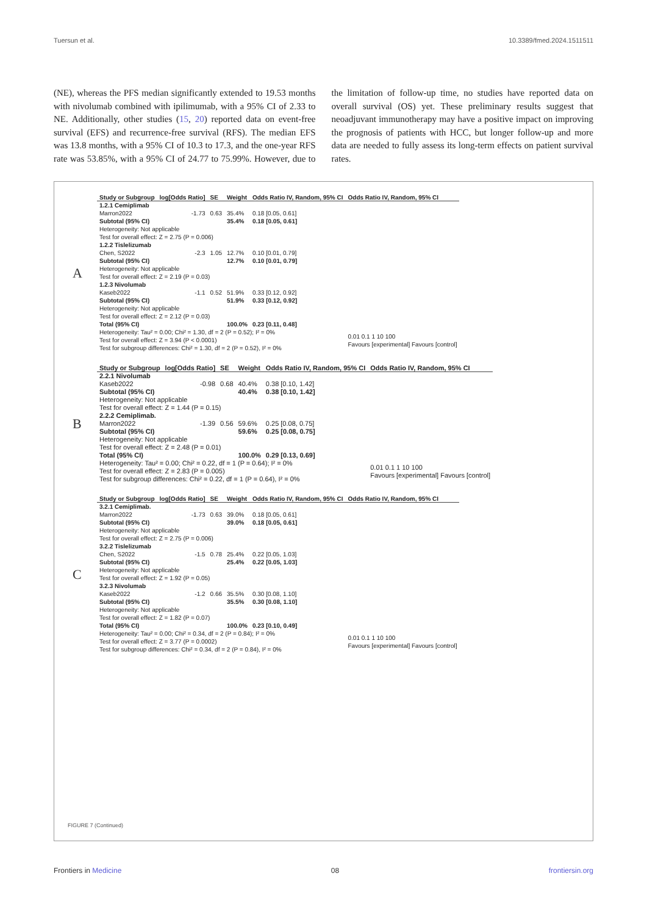Tuersun et al. 10.3389/fmed.2024.1511511
(NE), whereas the PFS median significantly extended to 19.53 months with nivolumab combined with ipilimumab, with a 95% CI of 2.33 to NE. Additionally, other studies (15, 20) reported data on event-free survival (EFS) and recurrence-free survival (RFS). The median EFS was 13.8 months, with a 95% CI of 10.3 to 17.3, and the one-year RFS rate was 53.85%, with a 95% CI of 24.77 to 75.99%. However, due to the limitation of follow-up time, no studies have reported data on overall survival (OS) yet. These preliminary results suggest that neoadjuvant immunotherapy may have a positive impact on improving the prognosis of patients with HCC, but longer follow-up and more data are needed to fully assess its long-term effects on patient survival rates.
A
| Study or Subgroup | log[Odds Ratio] | SE | Weight | Odds Ratio IV, Random, 95% CI | Odds Ratio IV, Random, 95% CI |
| --- | --- | --- | --- | --- | --- |
| 1.2.1 Cemiplimab | | | | | |
| Marron2022 | -1.73 | 0.63 | 35.4% | 0.18 [0.05, 0.61] | |
| Subtotal (95% CI) | | | 35.4% | 0.18 [0.05, 0.61] | |
| Heterogeneity: Not applicable Test for overall effect: Z = 2.75 (P = 0.006) | | | | | |
| 1.2.2 Tislelizumab | | | | | |
| Chen, S2022 | -2.3 | 1.05 | 12.7% | 0.10 [0.01, 0.79] | |
| Subtotal (95% CI) | | | 12.7% | 0.10 [0.01, 0.79] | |
| Heterogeneity: Not applicable Test for overall effect: Z = 2.19 (P = 0.03) | | | | | |
| 1.2.3 Nivolumab | | | | | |
| Kaseb2022 | -1.1 | 0.52 | 51.9% | 0.33 [0.12, 0.92] | |
| Subtotal (95% CI) | | | 51.9% | 0.33 [0.12, 0.92] | |
| Heterogeneity: Not applicable Test for overall effect: Z = 2.12 (P = 0.03) | | | | | |
| Total (95% CI) | | | 100.0% | 0.23 [0.11, 0.48] | |
| Heterogeneity: Tau² = 0.00; Chi² = 1.30, df = 2 (P = 0.52); I² = 0% Test for overall effect: Z = 3.94 (P < 0.0001) Test for subgroup differences: Chi² = 1.30, df = 2 (P = 0.52), I² = 0% | | | | | 0.01 0.1 1 10 100 Favours [experimental] Favours [control] |
B
| Study or Subgroup | log[Odds Ratio] | SE | Weight | Odds Ratio IV, Random, 95% CI | Odds Ratio IV, Random, 95% CI |
| --- | --- | --- | --- | --- | --- |
| 2.2.1 Nivolumab | | | | | |
| Kaseb2022 | -0.98 | 0.68 | 40.4% | 0.38 [0.10, 1.42] | |
| Subtotal (95% CI) | | | 40.4% | 0.38 [0.10, 1.42] | |
| Heterogeneity: Not applicable Test for overall effect: Z = 1.44 (P = 0.15) | | | | | |
| 2.2.2 Cemiplimab. | | | | | |
| Marron2022 | -1.39 | 0.56 | 59.6% | 0.25 [0.08, 0.75] | |
| Subtotal (95% CI) | | | 59.6% | 0.25 [0.08, 0.75] | |
| Heterogeneity: Not applicable Test for overall effect: Z = 2.48 (P = 0.01) | | | | | |
| Total (95% CI) | | | 100.0% | 0.29 [0.13, 0.69] | |
| Heterogeneity: Tau² = 0.00; Chi² = 0.22, df = 1 (P = 0.64); I² = 0% Test for overall effect: Z = 2.83 (P = 0.005) Test for subgroup differences: Chi² = 0.22, df = 1 (P = 0.64), I² = 0% | | | | | 0.01 0.1 1 10 100 Favours [experimental] Favours [control] |
C
| Study or Subgroup | log[Odds Ratio] | SE | Weight | Odds Ratio IV, Random, 95% CI | Odds Ratio IV, Random, 95% CI |
| --- | --- | --- | --- | --- | --- |
| 3.2.1 Cemiplimab. | | | | | |
| Marron2022 | -1.73 | 0.63 | 39.0% | 0.18 [0.05, 0.61] | |
| Subtotal (95% CI) | | | 39.0% | 0.18 [0.05, 0.61] | |
| Heterogeneity: Not applicable Test for overall effect: Z = 2.75 (P = 0.006) | | | | | |
| 3.2.2 Tislelizumab | | | | | |
| Chen, S2022 | -1.5 | 0.78 | 25.4% | 0.22 [0.05, 1.03] | |
| Subtotal (95% CI) | | | 25.4% | 0.22 [0.05, 1.03] | |
| Heterogeneity: Not applicable Test for overall effect: Z = 1.92 (P = 0.05) | | | | | |
| 3.2.3 Nivolumab | | | | | |
| Kaseb2022 | -1.2 | 0.66 | 35.5% | 0.30 [0.08, 1.10] | |
| Subtotal (95% CI) | | | 35.5% | 0.30 [0.08, 1.10] | |
| Heterogeneity: Not applicable Test for overall effect: Z = 1.82 (P = 0.07) | | | | | |
| Total (95% CI) | | | 100.0% | 0.23 [0.10, 0.49] | |
| Heterogeneity: Tau² = 0.00; Chi² = 0.34, df = 2 (P = 0.84); I² = 0% Test for overall effect: Z = 3.77 (P = 0.0002) Test for subgroup differences: Chi² = 0.34, df = 2 (P = 0.84), I² = 0% | | | | | 0.01 0.1 1 10 100 Favours [experimental] Favours [control] |
FIGURE 7 (Continued)
Frontiers in Medicine 08 frontiersin.org